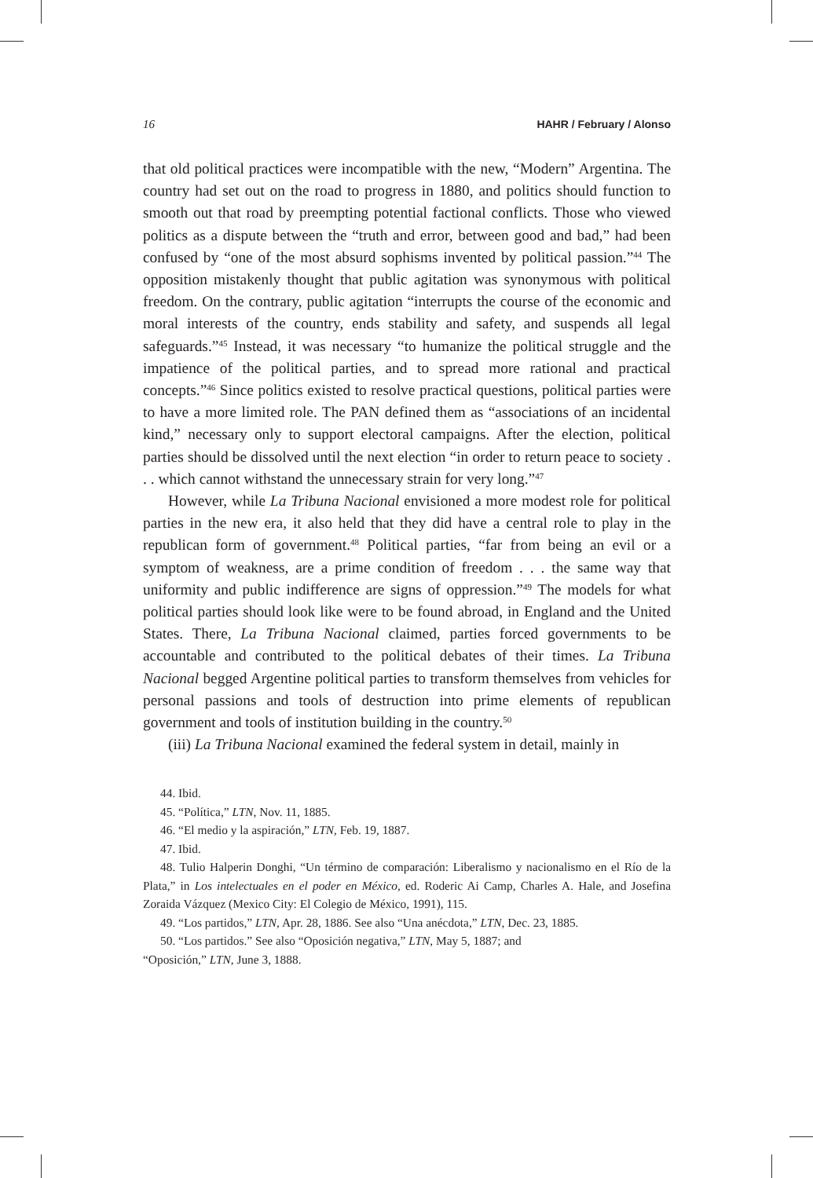16 HAHR / February / Alonso
that old political practices were incompatible with the new, “Modern” Argentina. The country had set out on the road to progress in 1880, and politics should function to smooth out that road by preempting potential factional conflicts. Those who viewed politics as a dispute between the “truth and error, between good and bad,” had been confused by “one of the most absurd sophisms invented by political passion.”<sup>44</sup> The opposition mistakenly thought that public agitation was synonymous with political freedom. On the contrary, public agitation “interrupts the course of the economic and moral interests of the country, ends stability and safety, and suspends all legal safeguards.”<sup>45</sup> Instead, it was necessary “to humanize the political struggle and the impatience of the political parties, and to spread more rational and practical concepts.”<sup>46</sup> Since politics existed to resolve practical questions, political parties were to have a more limited role. The PAN defined them as “associations of an incidental kind,” necessary only to support electoral campaigns. After the election, political parties should be dissolved until the next election “in order to return peace to society . . . which cannot withstand the unnecessary strain for very long.”<sup>47</sup>
However, while La Tribuna Nacional envisioned a more modest role for political parties in the new era, it also held that they did have a central role to play in the republican form of government.<sup>48</sup> Political parties, “far from being an evil or a symptom of weakness, are a prime condition of freedom . . . the same way that uniformity and public indifference are signs of oppression.”<sup>49</sup> The models for what political parties should look like were to be found abroad, in England and the United States. There, La Tribuna Nacional claimed, parties forced governments to be accountable and contributed to the political debates of their times. La Tribuna Nacional begged Argentine political parties to transform themselves from vehicles for personal passions and tools of destruction into prime elements of republican government and tools of institution building in the country.<sup>50</sup>
(iii) La Tribuna Nacional examined the federal system in detail, mainly in
44. Ibid.
45. “Política,” LTN, Nov. 11, 1885.
46. “El medio y la aspiración,” LTN, Feb. 19, 1887.
47. Ibid.
48. Tulio Halperin Donghi, “Un término de comparación: Liberalismo y nacionalismo en el Río de la Plata,” in Los intelectuales en el poder en México, ed. Roderic Ai Camp, Charles A. Hale, and Josefina Zoraida Vázquez (Mexico City: El Colegio de México, 1991), 115.
49. “Los partidos,” LTN, Apr. 28, 1886. See also “Una anécdota,” LTN, Dec. 23, 1885.
50. “Los partidos.” See also “Oposición negativa,” LTN, May 5, 1887; and
“Oposición,” LTN, June 3, 1888.